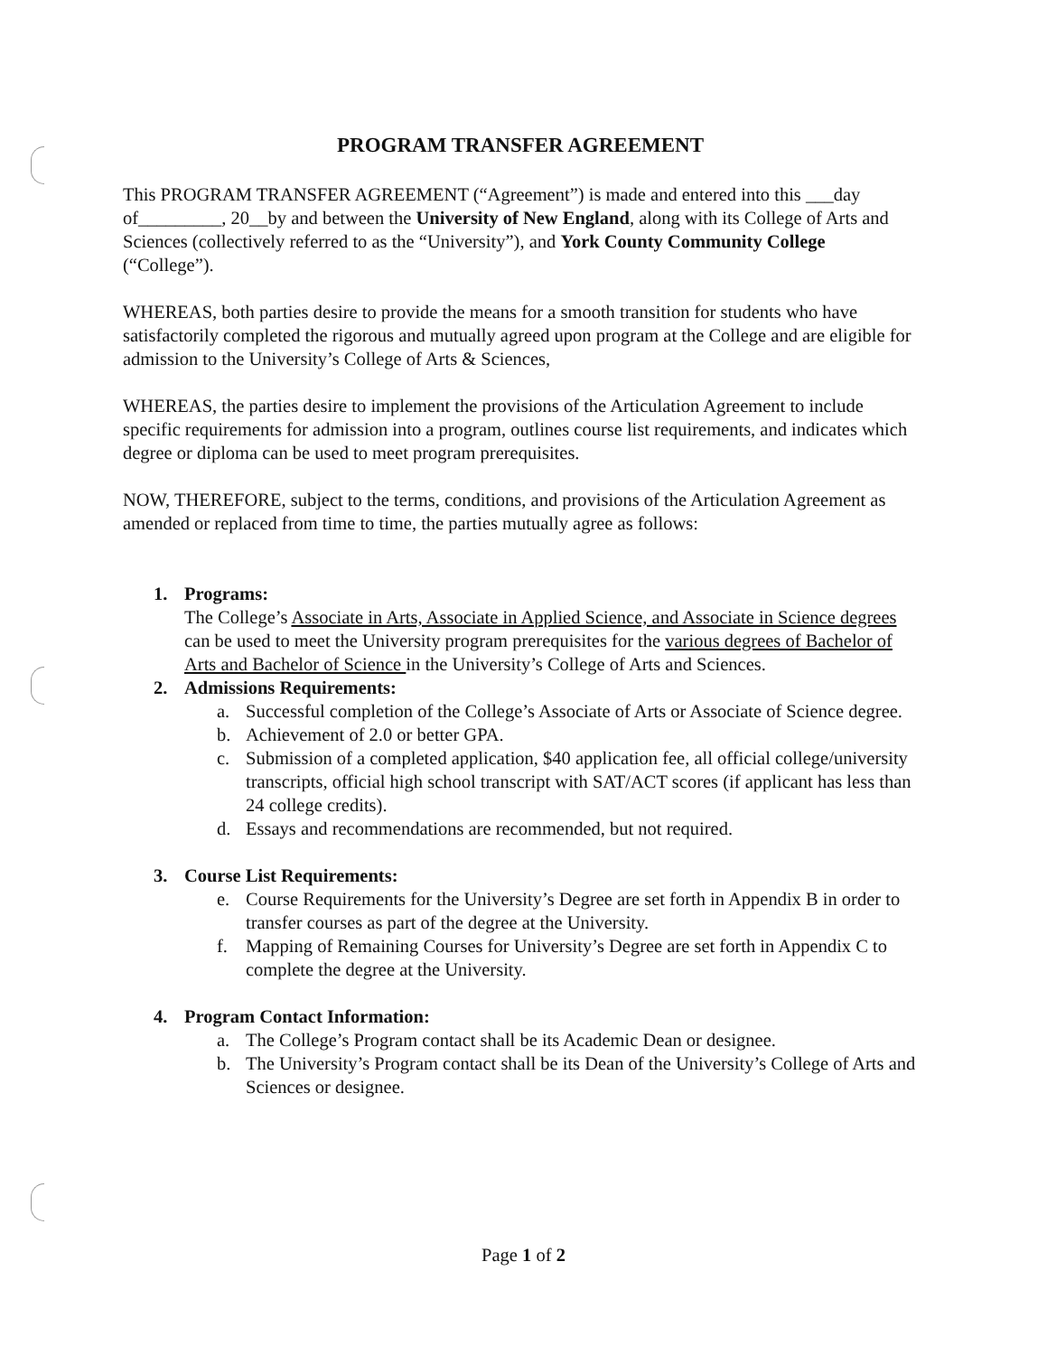PROGRAM TRANSFER AGREEMENT
This PROGRAM TRANSFER AGREEMENT (“Agreement”) is made and entered into this ___day of_________, 20__by and between the University of New England, along with its College of Arts and Sciences (collectively referred to as the “University”), and York County Community College (“College”).
WHEREAS, both parties desire to provide the means for a smooth transition for students who have satisfactorily completed the rigorous and mutually agreed upon program at the College and are eligible for admission to the University’s College of Arts & Sciences,
WHEREAS, the parties desire to implement the provisions of the Articulation Agreement to include specific requirements for admission into a program, outlines course list requirements, and indicates which degree or diploma can be used to meet program prerequisites.
NOW, THEREFORE, subject to the terms, conditions, and provisions of the Articulation Agreement as amended or replaced from time to time, the parties mutually agree as follows:
1. Programs:
The College’s Associate in Arts, Associate in Applied Science, and Associate in Science degrees can be used to meet the University program prerequisites for the various degrees of Bachelor of Arts and Bachelor of Science in the University’s College of Arts and Sciences.
2. Admissions Requirements:
a. Successful completion of the College’s Associate of Arts or Associate of Science degree.
b. Achievement of 2.0 or better GPA.
c. Submission of a completed application, $40 application fee, all official college/university transcripts, official high school transcript with SAT/ACT scores (if applicant has less than 24 college credits).
d. Essays and recommendations are recommended, but not required.
3. Course List Requirements:
e. Course Requirements for the University’s Degree are set forth in Appendix B in order to transfer courses as part of the degree at the University.
f. Mapping of Remaining Courses for University’s Degree are set forth in Appendix C to complete the degree at the University.
4. Program Contact Information:
a. The College’s Program contact shall be its Academic Dean or designee.
b. The University’s Program contact shall be its Dean of the University’s College of Arts and Sciences or designee.
Page 1 of 2